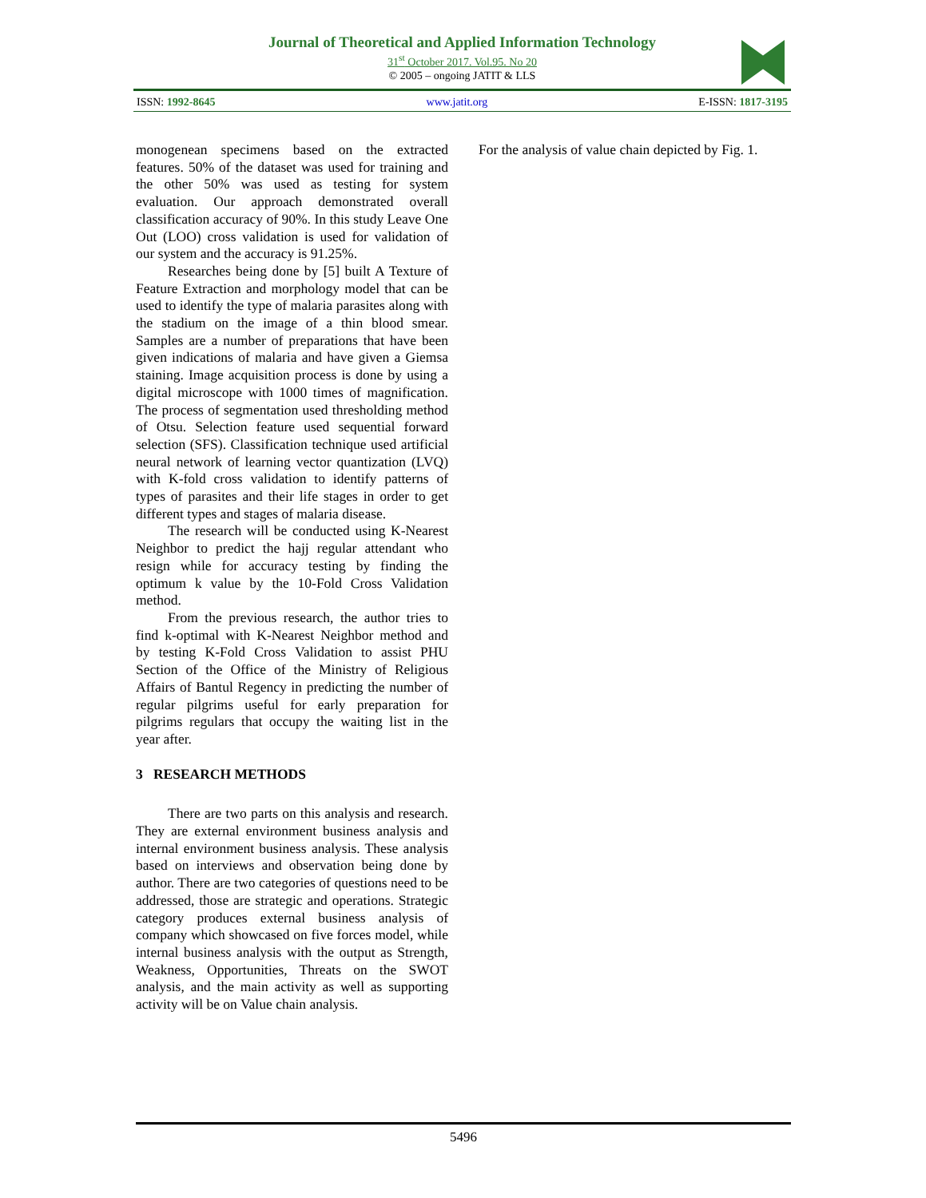Journal of Theoretical and Applied Information Technology
31<sup>st</sup> October 2017. Vol.95. No 20
© 2005 – ongoing JATIT & LLS
ISSN: 1992-8645 www.jatit.org E-ISSN: 1817-3195
monogenean specimens based on the extracted features. 50% of the dataset was used for training and the other 50% was used as testing for system evaluation. Our approach demonstrated overall classification accuracy of 90%. In this study Leave One Out (LOO) cross validation is used for validation of our system and the accuracy is 91.25%.
Researches being done by [5] built A Texture of Feature Extraction and morphology model that can be used to identify the type of malaria parasites along with the stadium on the image of a thin blood smear. Samples are a number of preparations that have been given indications of malaria and have given a Giemsa staining. Image acquisition process is done by using a digital microscope with 1000 times of magnification. The process of segmentation used thresholding method of Otsu. Selection feature used sequential forward selection (SFS). Classification technique used artificial neural network of learning vector quantization (LVQ) with K-fold cross validation to identify patterns of types of parasites and their life stages in order to get different types and stages of malaria disease.
The research will be conducted using K-Nearest Neighbor to predict the hajj regular attendant who resign while for accuracy testing by finding the optimum k value by the 10-Fold Cross Validation method.
From the previous research, the author tries to find k-optimal with K-Nearest Neighbor method and by testing K-Fold Cross Validation to assist PHU Section of the Office of the Ministry of Religious Affairs of Bantul Regency in predicting the number of regular pilgrims useful for early preparation for pilgrims regulars that occupy the waiting list in the year after.
3 RESEARCH METHODS
There are two parts on this analysis and research. They are external environment business analysis and internal environment business analysis. These analysis based on interviews and observation being done by author. There are two categories of questions need to be addressed, those are strategic and operations. Strategic category produces external business analysis of company which showcased on five forces model, while internal business analysis with the output as Strength, Weakness, Opportunities, Threats on the SWOT analysis, and the main activity as well as supporting activity will be on Value chain analysis.
For the analysis of value chain depicted by Fig. 1.
5496